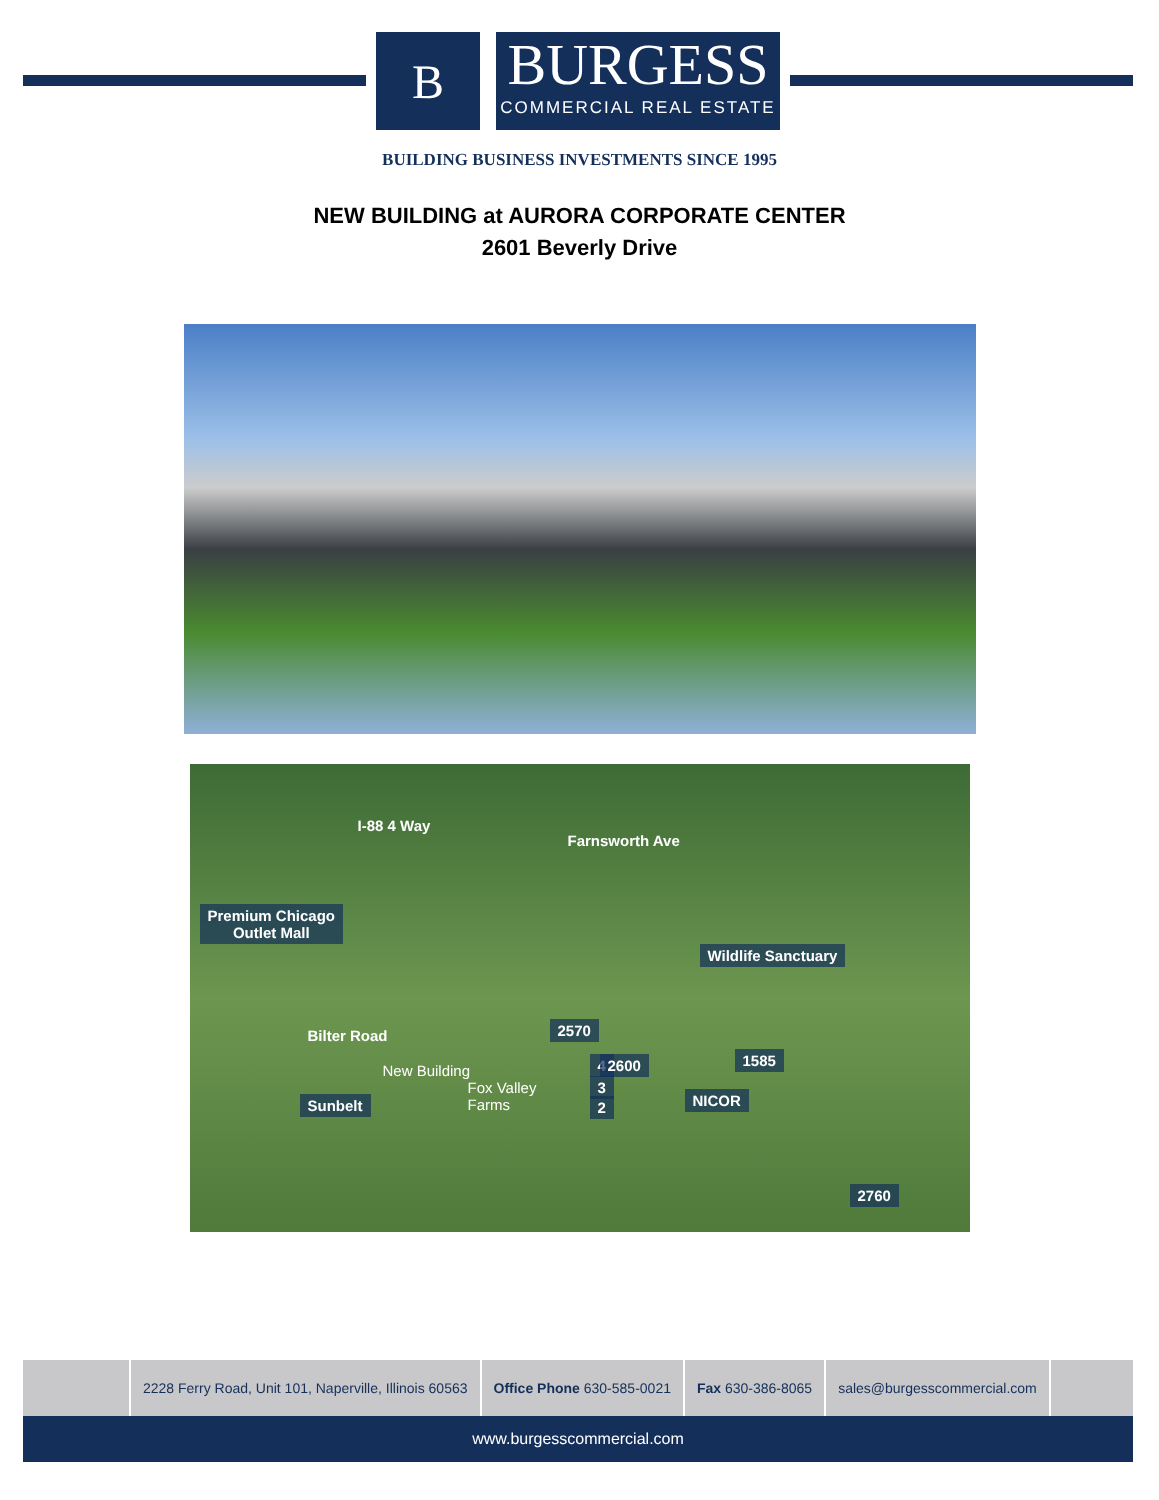B
BURGESS
COMMERCIAL REAL ESTATE
BUILDING BUSINESS INVESTMENTS SINCE 1995
NEW BUILDING at AURORA CORPORATE CENTER
2601 Beverly Drive
I-88 4 Way
Farnsworth Ave
Premium Chicago
Outlet Mall
Wildlife Sanctuary
Bilter Road 2570
New Building 4
3
2
Fox Valley
Farms
2600 1585
Sunbelt NICOR
2760
2228 Ferry Road, Unit 101, Naperville, Illinois 60563
Office Phone 630-585-0021 Fax 630-386-8065 sales@burgesscommercial.com
www.burgesscommercial.com